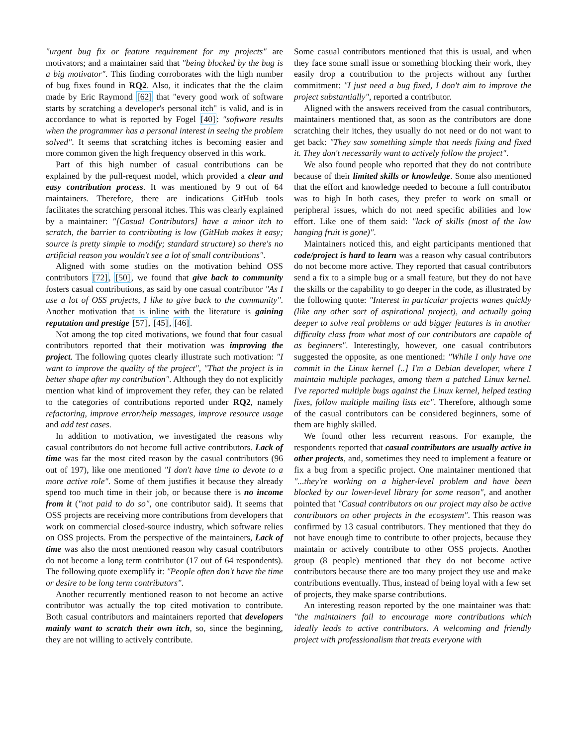"urgent bug fix or feature requirement for my projects" are motivators; and a maintainer said that "being blocked by the bug is a big motivator". This finding corroborates with the high number of bug fixes found in RQ2. Also, it indicates that the the claim made by Eric Raymond [62] that "every good work of software starts by scratching a developer's personal itch" is valid, and is in accordance to what is reported by Fogel [40]: "software results when the programmer has a personal interest in seeing the problem solved". It seems that scratching itches is becoming easier and more common given the high frequency observed in this work.
Part of this high number of casual contributions can be explained by the pull-request model, which provided a clear and easy contribution process. It was mentioned by 9 out of 64 maintainers. Therefore, there are indications GitHub tools facilitates the scratching personal itches. This was clearly explained by a maintainer: "[Casual Contributors] have a minor itch to scratch, the barrier to contributing is low (GitHub makes it easy; source is pretty simple to modify; standard structure) so there's no artificial reason you wouldn't see a lot of small contributions".
Aligned with some studies on the motivation behind OSS contributors [72], [50], we found that give back to community fosters casual contributions, as said by one casual contributor "As I use a lot of OSS projects, I like to give back to the community". Another motivation that is inline with the literature is gaining reputation and prestige [57], [45], [46].
Not among the top cited motivations, we found that four casual contributors reported that their motivation was improving the project. The following quotes clearly illustrate such motivation: "I want to improve the quality of the project", "That the project is in better shape after my contribution". Although they do not explicitly mention what kind of improvement they refer, they can be related to the categories of contributions reported under RQ2, namely refactoring, improve error/help messages, improve resource usage and add test cases.
In addition to motivation, we investigated the reasons why casual contributors do not become full active contributors. Lack of time was far the most cited reason by the casual contributors (96 out of 197), like one mentioned "I don't have time to devote to a more active role". Some of them justifies it because they already spend too much time in their job, or because there is no income from it ("not paid to do so", one contributor said). It seems that OSS projects are receiving more contributions from developers that work on commercial closed-source industry, which software relies on OSS projects. From the perspective of the maintainers, Lack of time was also the most mentioned reason why casual contributors do not become a long term contributor (17 out of 64 respondents). The following quote exemplify it: "People often don't have the time or desire to be long term contributors".
Another recurrently mentioned reason to not become an active contributor was actually the top cited motivation to contribute. Both casual contributors and maintainers reported that developers mainly want to scratch their own itch, so, since the beginning, they are not willing to actively contribute.
Some casual contributors mentioned that this is usual, and when they face some small issue or something blocking their work, they easily drop a contribution to the projects without any further commitment: "I just need a bug fixed, I don't aim to improve the project substantially", reported a contributor.
Aligned with the answers received from the casual contributors, maintainers mentioned that, as soon as the contributors are done scratching their itches, they usually do not need or do not want to get back: "They saw something simple that needs fixing and fixed it. They don't necessarily want to actively follow the project".
We also found people who reported that they do not contribute because of their limited skills or knowledge. Some also mentioned that the effort and knowledge needed to become a full contributor was to high In both cases, they prefer to work on small or peripheral issues, which do not need specific abilities and low effort. Like one of them said: "lack of skills (most of the low hanging fruit is gone)".
Maintainers noticed this, and eight participants mentioned that code/project is hard to learn was a reason why casual contributors do not become more active. They reported that casual contributors send a fix to a simple bug or a small feature, but they do not have the skills or the capability to go deeper in the code, as illustrated by the following quote: "Interest in particular projects wanes quickly (like any other sort of aspirational project), and actually going deeper to solve real problems or add bigger features is in another difficulty class from what most of our contributors are capable of as beginners". Interestingly, however, one casual contributors suggested the opposite, as one mentioned: "While I only have one commit in the Linux kernel [..] I'm a Debian developer, where I maintain multiple packages, among them a patched Linux kernel. I've reported multiple bugs against the Linux kernel, helped testing fixes, follow multiple mailing lists etc". Therefore, although some of the casual contributors can be considered beginners, some of them are highly skilled.
We found other less recurrent reasons. For example, the respondents reported that casual contributors are usually active in other projects, and, sometimes they need to implement a feature or fix a bug from a specific project. One maintainer mentioned that "...they're working on a higher-level problem and have been blocked by our lower-level library for some reason", and another pointed that "Casual contributors on our project may also be active contributors on other projects in the ecosystem". This reason was confirmed by 13 casual contributors. They mentioned that they do not have enough time to contribute to other projects, because they maintain or actively contribute to other OSS projects. Another group (8 people) mentioned that they do not become active contributors because there are too many project they use and make contributions eventually. Thus, instead of being loyal with a few set of projects, they make sparse contributions.
An interesting reason reported by the one maintainer was that: "the maintainers fail to encourage more contributions which ideally leads to active contributors. A welcoming and friendly project with professionalism that treats everyone with